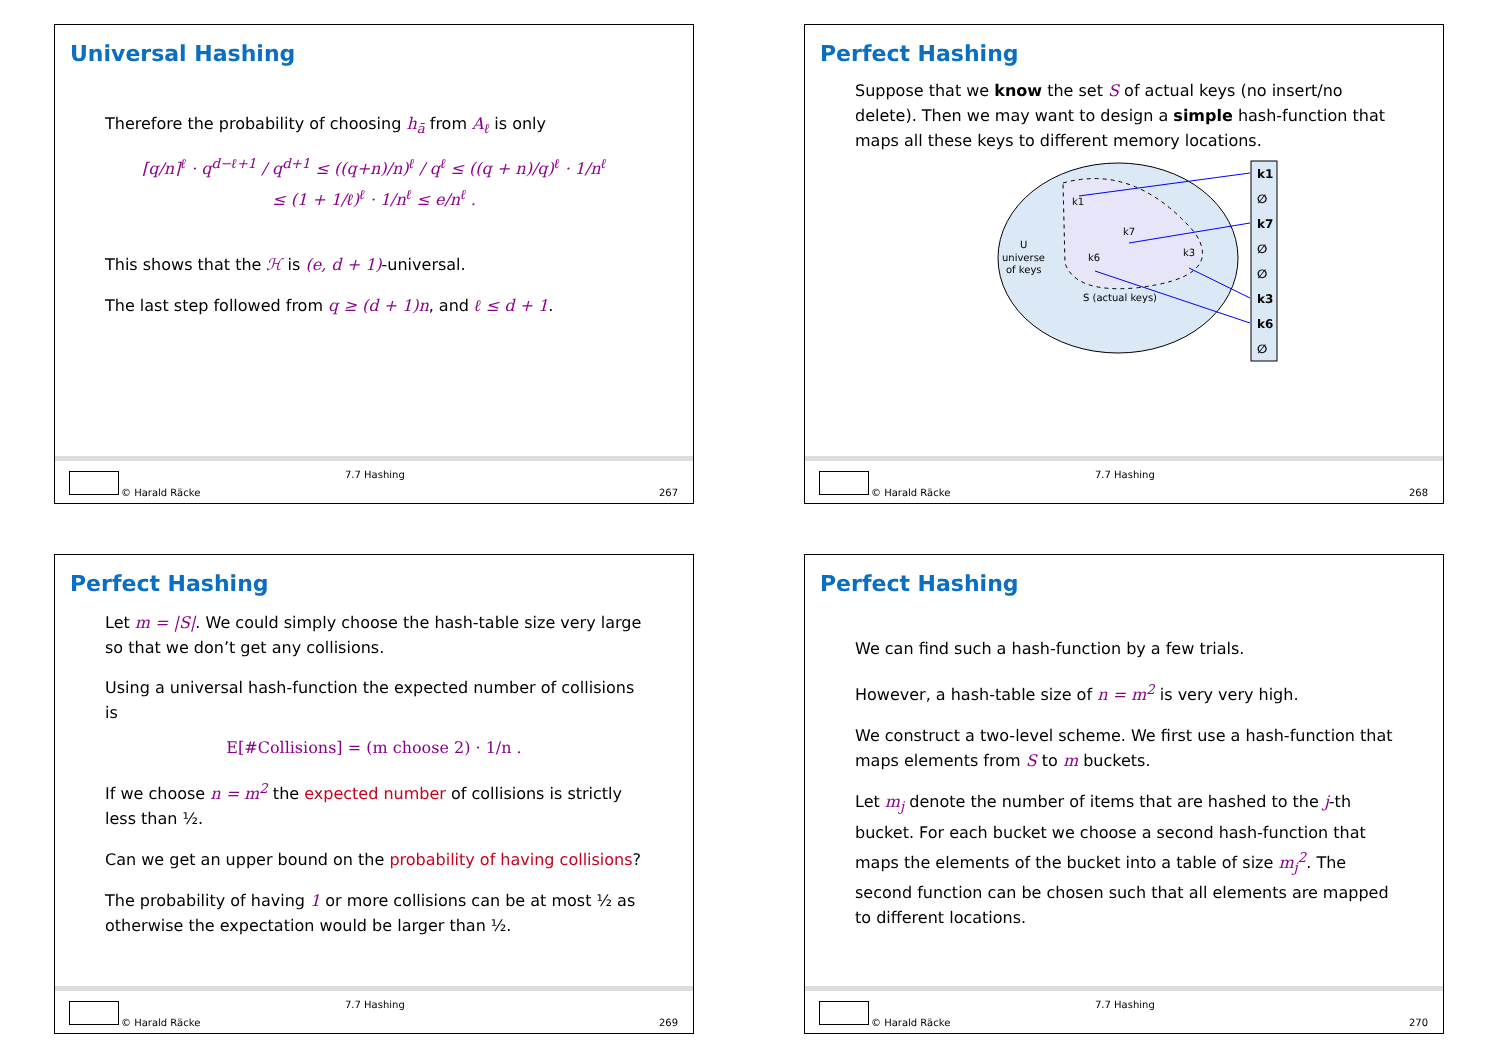Universal Hashing
Therefore the probability of choosing h<sub>ā</sub> from A<sub>ℓ</sub> is only
⌈q/n⌉<sup>ℓ</sup> · q<sup>d−ℓ+1</sup> / q<sup>d+1</sup> ≤ ((q+n)/n)<sup>ℓ</sup> / q<sup>ℓ</sup> ≤ ((q + n)/q)<sup>ℓ</sup> · 1/n<sup>ℓ</sup>
≤ (1 + 1/ℓ)<sup>ℓ</sup> · 1/n<sup>ℓ</sup> ≤ e/n<sup>ℓ</sup> .
This shows that the ℋ is (e, d + 1)-universal.
The last step followed from q ≥ (d + 1)n, and ℓ ≤ d + 1.
© Harald Räcke
7.7 Hashing
267
Perfect Hashing
Suppose that we know the set S of actual keys (no insert/no delete). Then we may want to design a simple hash-function that maps all these keys to different memory locations.
U
universe
of keys
S (actual keys)
k1
k7
k6
k3
k1
∅
k7
∅
∅
k3
k6
∅
© Harald Räcke
7.7 Hashing
268
Perfect Hashing
Let m = |S|. We could simply choose the hash-table size very large so that we don’t get any collisions.
Using a universal hash-function the expected number of collisions is
E[#Collisions] = (m choose 2) · 1/n .
If we choose n = m<sup>2</sup> the expected number of collisions is strictly less than ½.
Can we get an upper bound on the probability of having collisions?
The probability of having 1 or more collisions can be at most ½ as otherwise the expectation would be larger than ½.
© Harald Räcke
7.7 Hashing
269
Perfect Hashing
We can find such a hash-function by a few trials.
However, a hash-table size of n = m<sup>2</sup> is very very high.
We construct a two-level scheme. We first use a hash-function that maps elements from S to m buckets.
Let m<sub>j</sub> denote the number of items that are hashed to the j-th bucket. For each bucket we choose a second hash-function that maps the elements of the bucket into a table of size m<sub>j</sub><sup>2</sup>. The second function can be chosen such that all elements are mapped to different locations.
© Harald Räcke
7.7 Hashing
270